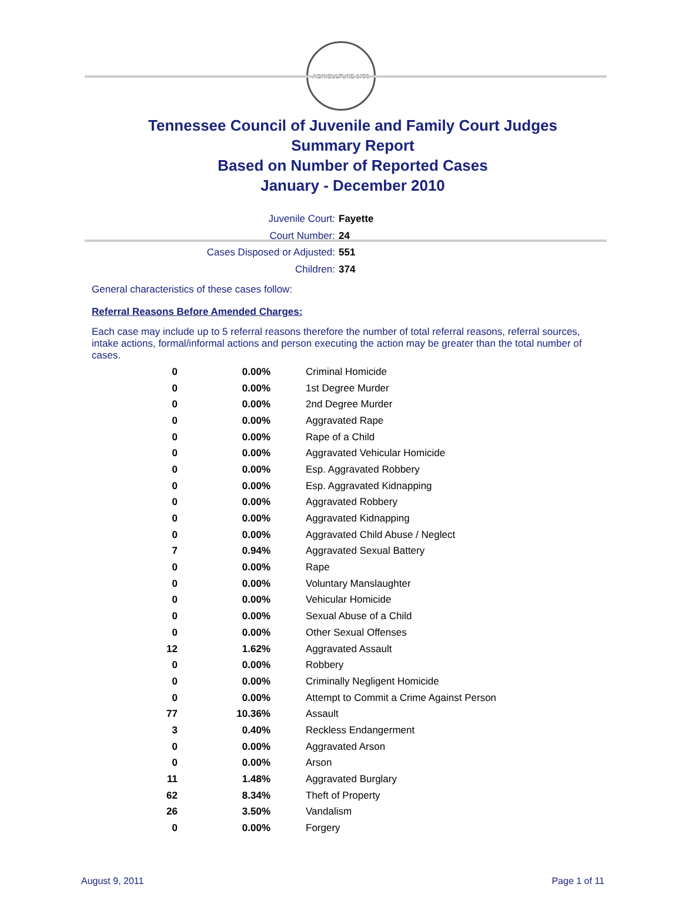AGRICULTURE 1796
Tennessee Council of Juvenile and Family Court Judges
Summary Report
Based on Number of Reported Cases
January - December 2010
Juvenile Court: Fayette
Court Number: 24
Cases Disposed or Adjusted: 551
Children: 374
General characteristics of these cases follow:
Referral Reasons Before Amended Charges:
Each case may include up to 5 referral reasons therefore the number of total referral reasons, referral sources, intake actions, formal/informal actions and person executing the action may be greater than the total number of cases.
| 0 | 0.00% | Criminal Homicide |
| 0 | 0.00% | 1st Degree Murder |
| 0 | 0.00% | 2nd Degree Murder |
| 0 | 0.00% | Aggravated Rape |
| 0 | 0.00% | Rape of a Child |
| 0 | 0.00% | Aggravated Vehicular Homicide |
| 0 | 0.00% | Esp. Aggravated Robbery |
| 0 | 0.00% | Esp. Aggravated Kidnapping |
| 0 | 0.00% | Aggravated Robbery |
| 0 | 0.00% | Aggravated Kidnapping |
| 0 | 0.00% | Aggravated Child Abuse / Neglect |
| 7 | 0.94% | Aggravated Sexual Battery |
| 0 | 0.00% | Rape |
| 0 | 0.00% | Voluntary Manslaughter |
| 0 | 0.00% | Vehicular Homicide |
| 0 | 0.00% | Sexual Abuse of a Child |
| 0 | 0.00% | Other Sexual Offenses |
| 12 | 1.62% | Aggravated Assault |
| 0 | 0.00% | Robbery |
| 0 | 0.00% | Criminally Negligent Homicide |
| 0 | 0.00% | Attempt to Commit a Crime Against Person |
| 77 | 10.36% | Assault |
| 3 | 0.40% | Reckless Endangerment |
| 0 | 0.00% | Aggravated Arson |
| 0 | 0.00% | Arson |
| 11 | 1.48% | Aggravated Burglary |
| 62 | 8.34% | Theft of Property |
| 26 | 3.50% | Vandalism |
| 0 | 0.00% | Forgery |
August 9, 2011 Page 1 of 11